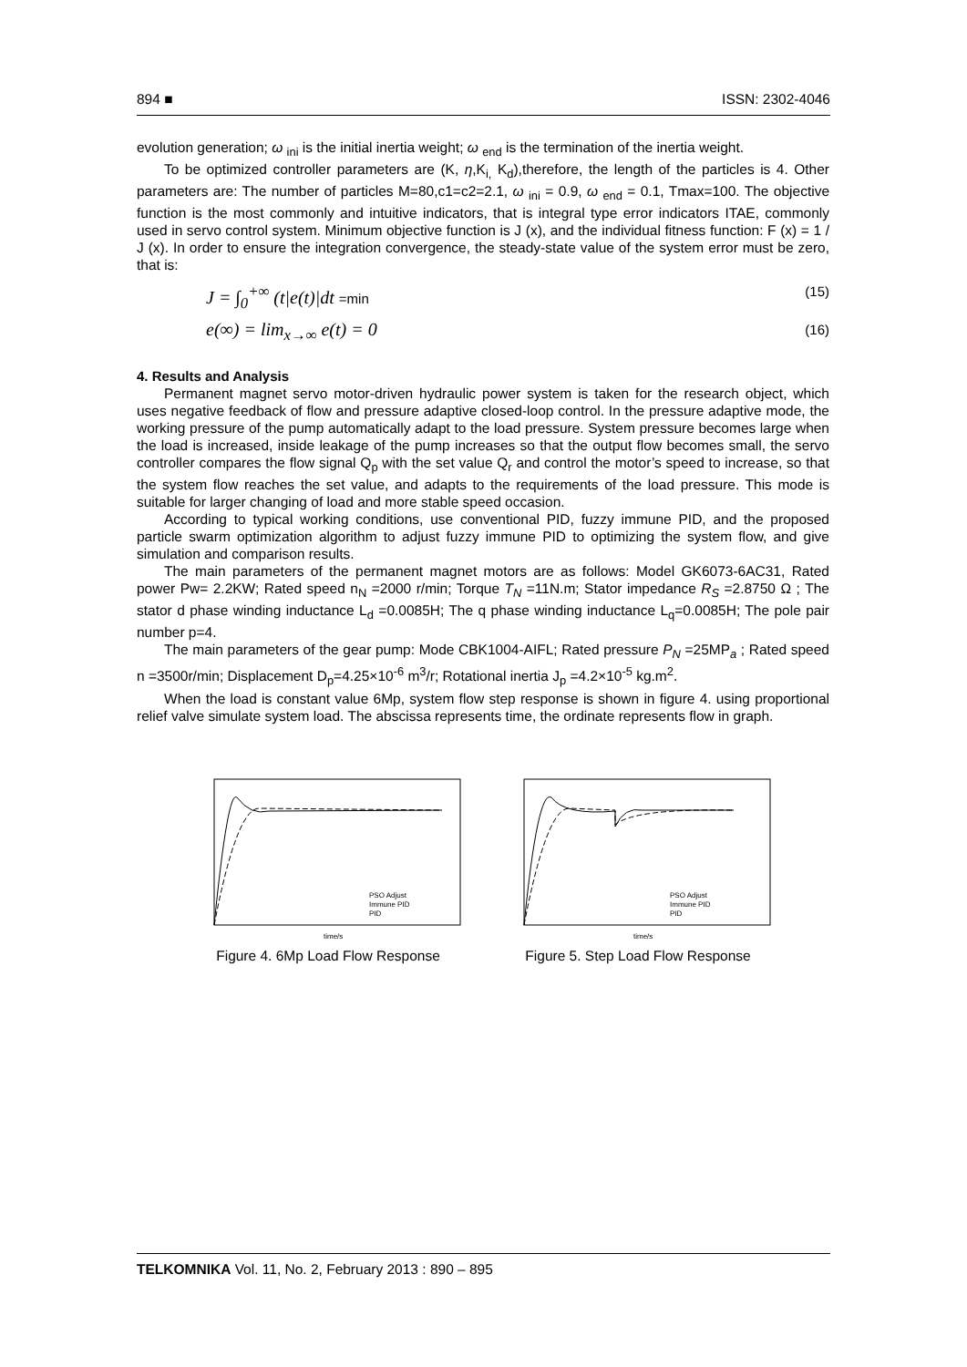894 ■ ISSN: 2302-4046
evolution generation; ω <sub>ini</sub> is the initial inertia weight; ω <sub>end</sub> is the termination of the inertia weight.
To be optimized controller parameters are (K, η,K<sub>i,</sub> K<sub>d</sub>),therefore, the length of the particles is 4. Other parameters are: The number of particles M=80,c1=c2=2.1, ω <sub>ini</sub> = 0.9, ω <sub>end</sub> = 0.1, Tmax=100. The objective function is the most commonly and intuitive indicators, that is integral type error indicators ITAE, commonly used in servo control system. Minimum objective function is J (x), and the individual fitness function: F (x) = 1 / J (x). In order to ensure the integration convergence, the steady-state value of the system error must be zero, that is:
J = ∫<sub>0</sub><sup>+∞</sup> (t|e(t)|dt =min (15)
e(∞) = lim<sub>x→∞</sub> e(t) = 0 (16)
4. Results and Analysis
Permanent magnet servo motor-driven hydraulic power system is taken for the research object, which uses negative feedback of flow and pressure adaptive closed-loop control. In the pressure adaptive mode, the working pressure of the pump automatically adapt to the load pressure. System pressure becomes large when the load is increased, inside leakage of the pump increases so that the output flow becomes small, the servo controller compares the flow signal Q<sub>p</sub> with the set value Q<sub>r</sub> and control the motor’s speed to increase, so that the system flow reaches the set value, and adapts to the requirements of the load pressure. This mode is suitable for larger changing of load and more stable speed occasion.
According to typical working conditions, use conventional PID, fuzzy immune PID, and the proposed particle swarm optimization algorithm to adjust fuzzy immune PID to optimizing the system flow, and give simulation and comparison results.
The main parameters of the permanent magnet motors are as follows: Model GK6073-6AC31, Rated power Pw= 2.2KW; Rated speed n<sub>N</sub> =2000 r/min; Torque T<sub>N</sub> =11N.m; Stator impedance R<sub>S</sub> =2.8750 Ω ; The stator d phase winding inductance L<sub>d</sub> =0.0085H; The q phase winding inductance L<sub>q</sub>=0.0085H; The pole pair number p=4.
The main parameters of the gear pump: Mode CBK1004-AIFL; Rated pressure P<sub>N</sub> =25MP<sub>a</sub> ; Rated speed n =3500r/min; Displacement D<sub>p</sub>=4.25×10<sup>-6</sup> m<sup>3</sup>/r; Rotational inertia J<sub>p</sub> =4.2×10<sup>-5</sup> kg.m<sup>2</sup>.
When the load is constant value 6Mp, system flow step response is shown in figure 4. using proportional relief valve simulate system load. The abscissa represents time, the ordinate represents flow in graph.
PSO Adjust
Immune PID
PID
time/s
Figure 4. 6Mp Load Flow Response
PSO Adjust
Immune PID
PID
time/s
Figure 5. Step Load Flow Response
TELKOMNIKA Vol. 11, No. 2, February 2013 : 890 – 895